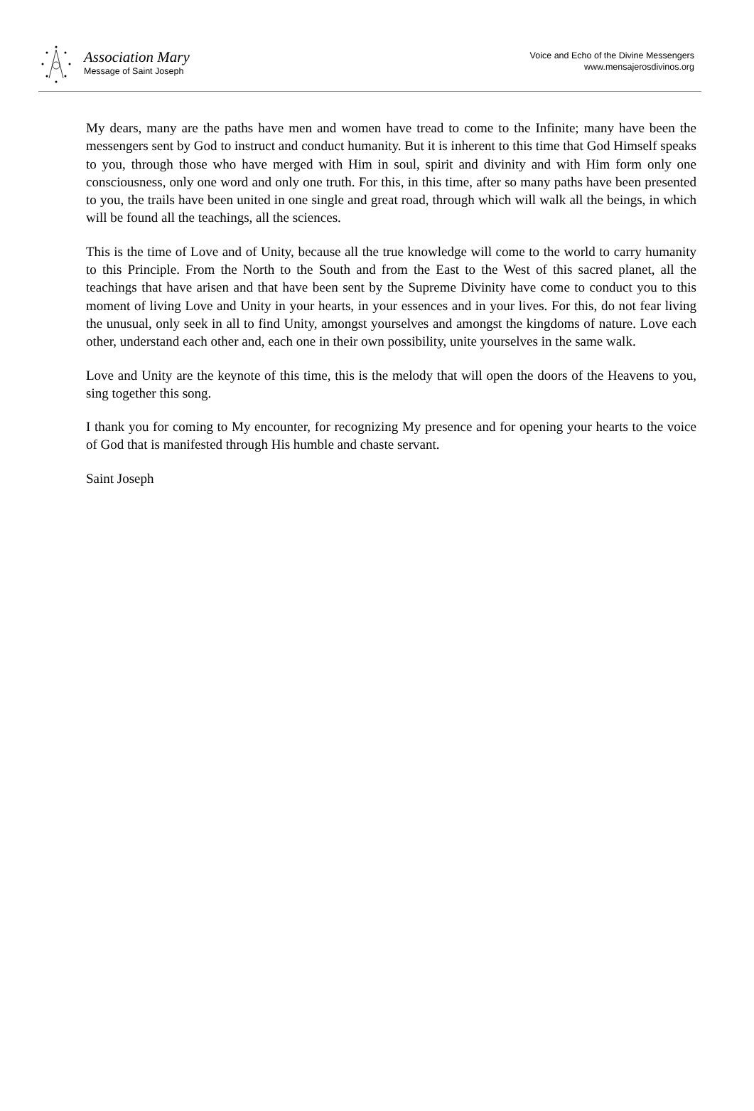Association Mary
Message of Saint Joseph
Voice and Echo of the Divine Messengers
www.mensajerosdivinos.org
My dears, many are the paths have men and women have tread to come to the Infinite; many have been the messengers sent by God to instruct and conduct humanity. But it is inherent to this time that God Himself speaks to you, through those who have merged with Him in soul, spirit and divinity and with Him form only one consciousness, only one word and only one truth. For this, in this time, after so many paths have been presented to you, the trails have been united in one single and great road, through which will walk all the beings, in which will be found all the teachings, all the sciences.
This is the time of Love and of Unity, because all the true knowledge will come to the world to carry humanity to this Principle. From the North to the South and from the East to the West of this sacred planet, all the teachings that have arisen and that have been sent by the Supreme Divinity have come to conduct you to this moment of living Love and Unity in your hearts, in your essences and in your lives. For this, do not fear living the unusual, only seek in all to find Unity, amongst yourselves and amongst the kingdoms of nature. Love each other, understand each other and, each one in their own possibility, unite yourselves in the same walk.
Love and Unity are the keynote of this time, this is the melody that will open the doors of the Heavens to you, sing together this song.
I thank you for coming to My encounter, for recognizing My presence and for opening your hearts to the voice of God that is manifested through His humble and chaste servant.
Saint Joseph